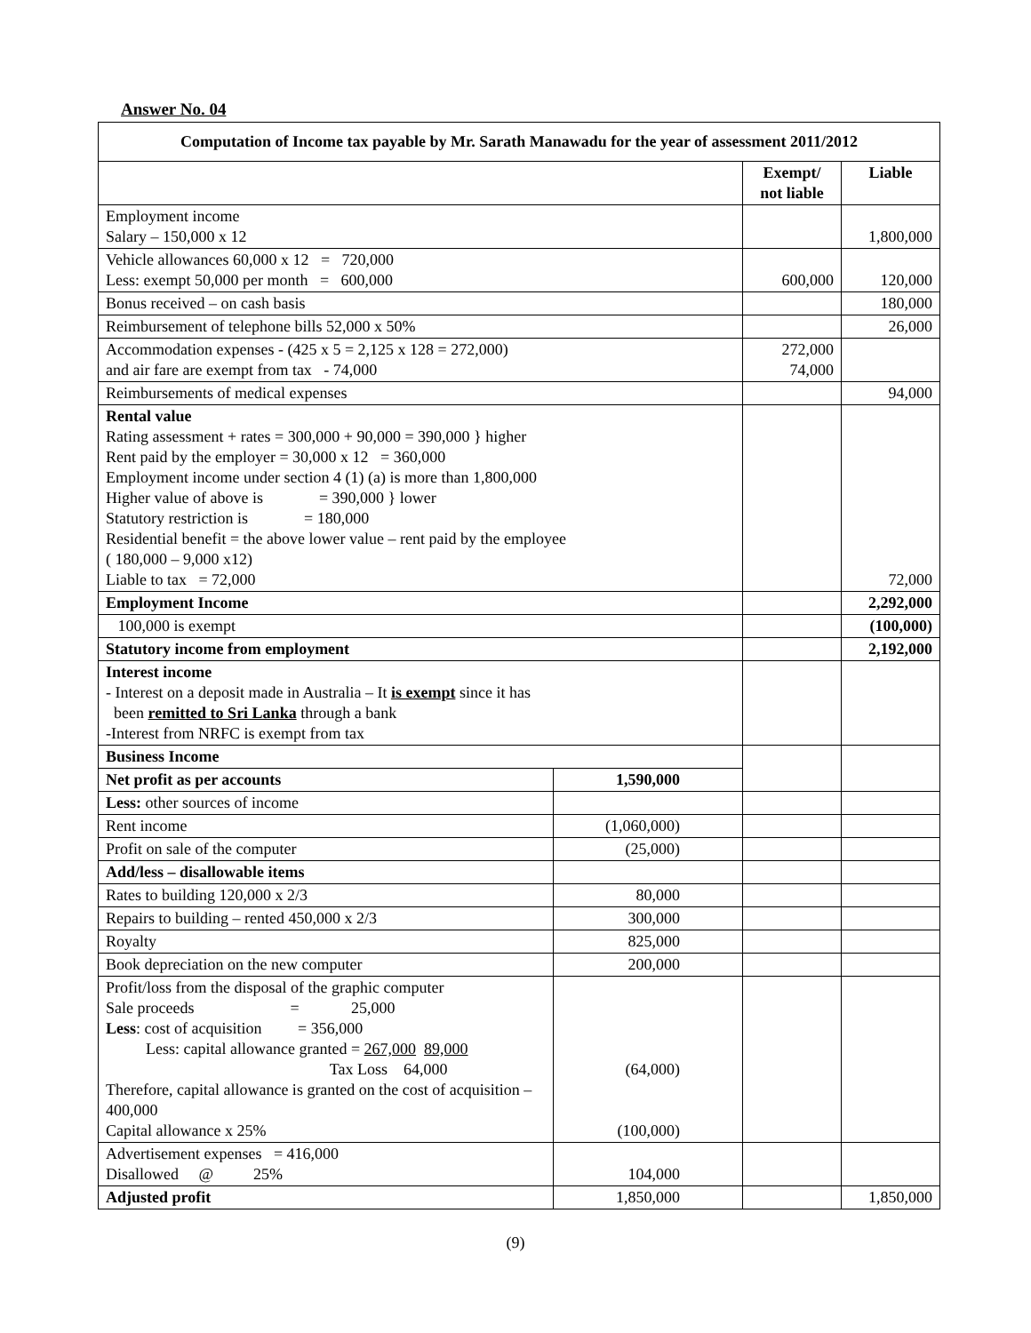Answer No. 04
| Computation of Income tax payable by Mr. Sarath Manawadu for the year of assessment 2011/2012 | | | |
| --- | --- | --- | --- |
| | | Exempt/ not liable | Liable |
| Employment income Salary – 150,000 x 12 | | | 1,800,000 |
| Vehicle allowances 60,000 x 12 = 720,000 Less: exempt 50,000 per month = 600,000 | | 600,000 | 120,000 |
| Bonus received – on cash basis | | | 180,000 |
| Reimbursement of telephone bills 52,000 x 50% | | | 26,000 |
| Accommodation expenses - (425 x 5 = 2,125 x 128 = 272,000) and air fare are exempt from tax - 74,000 | | 272,000 74,000 | |
| Reimbursements of medical expenses | | | 94,000 |
| Rental value Rating assessment + rates = 300,000 + 90,000 = 390,000 } higher Rent paid by the employer = 30,000 x 12 = 360,000 Employment income under section 4 (1) (a) is more than 1,800,000 Higher value of above is = 390,000 } lower Statutory restriction is = 180,000 Residential benefit = the above lower value – rent paid by the employee ( 180,000 – 9,000 x12) Liable to tax = 72,000 | | | 72,000 |
| Employment Income | | | 2,292,000 |
| 100,000 is exempt | | | (100,000) |
| Statutory income from employment | | | 2,192,000 |
| Interest income - Interest on a deposit made in Australia – It is exempt since it has been remitted to Sri Lanka through a bank -Interest from NRFC is exempt from tax | | | |
| Business Income | | | |
| Net profit as per accounts | 1,590,000 | | |
| Less: other sources of income | | | |
| Rent income | (1,060,000) | | |
| Profit on sale of the computer | (25,000) | | |
| Add/less – disallowable items | | | |
| Rates to building 120,000 x 2/3 | 80,000 | | |
| Repairs to building – rented 450,000 x 2/3 | 300,000 | | |
| Royalty | 825,000 | | |
| Book depreciation on the new computer | 200,000 | | |
| Profit/loss from the disposal of the graphic computer Sale proceeds = 25,000 Less : cost of acquisition = 356,000 Less: capital allowance granted = 267,000 89,000 Tax Loss 64,000 Therefore, capital allowance is granted on the cost of acquisition – 400,000 Capital allowance x 25% | (64,000) (100,000) | | |
| Advertisement expenses = 416,000 Disallowed @ 25% | 104,000 | | |
| Adjusted profit | 1,850,000 | | 1,850,000 |
(9)